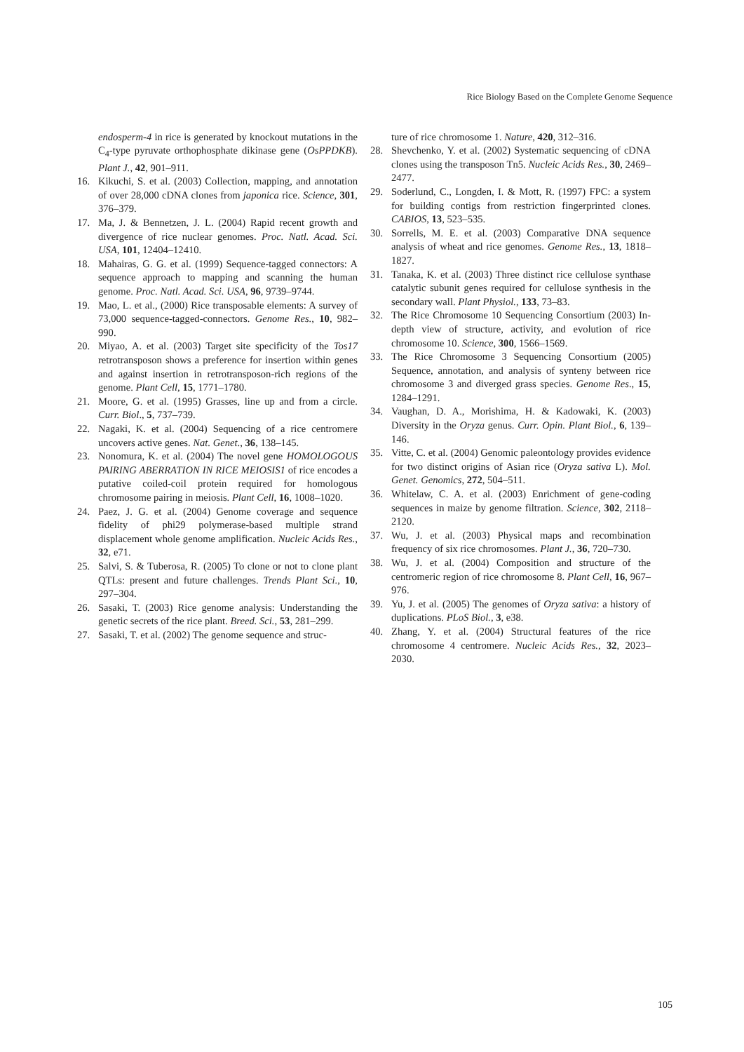Rice Biology Based on the Complete Genome Sequence
endosperm-4 in rice is generated by knockout mutations in the C<sub>4</sub>-type pyruvate orthophosphate dikinase gene (OsPPDKB). Plant J., 42, 901–911.
16. Kikuchi, S. et al. (2003) Collection, mapping, and annotation of over 28,000 cDNA clones from japonica rice. Science, 301, 376–379.
17. Ma, J. & Bennetzen, J. L. (2004) Rapid recent growth and divergence of rice nuclear genomes. Proc. Natl. Acad. Sci. USA, 101, 12404–12410.
18. Mahairas, G. G. et al. (1999) Sequence-tagged connectors: A sequence approach to mapping and scanning the human genome. Proc. Natl. Acad. Sci. USA, 96, 9739–9744.
19. Mao, L. et al., (2000) Rice transposable elements: A survey of 73,000 sequence-tagged-connectors. Genome Res., 10, 982–990.
20. Miyao, A. et al. (2003) Target site specificity of the Tos17 retrotransposon shows a preference for insertion within genes and against insertion in retrotransposon-rich regions of the genome. Plant Cell, 15, 1771–1780.
21. Moore, G. et al. (1995) Grasses, line up and from a circle. Curr. Biol., 5, 737–739.
22. Nagaki, K. et al. (2004) Sequencing of a rice centromere uncovers active genes. Nat. Genet., 36, 138–145.
23. Nonomura, K. et al. (2004) The novel gene HOMOLOGOUS PAIRING ABERRATION IN RICE MEIOSIS1 of rice encodes a putative coiled-coil protein required for homologous chromosome pairing in meiosis. Plant Cell, 16, 1008–1020.
24. Paez, J. G. et al. (2004) Genome coverage and sequence fidelity of phi29 polymerase-based multiple strand displacement whole genome amplification. Nucleic Acids Res., 32, e71.
25. Salvi, S. & Tuberosa, R. (2005) To clone or not to clone plant QTLs: present and future challenges. Trends Plant Sci., 10, 297–304.
26. Sasaki, T. (2003) Rice genome analysis: Understanding the genetic secrets of the rice plant. Breed. Sci., 53, 281–299.
27. Sasaki, T. et al. (2002) The genome sequence and struc-
ture of rice chromosome 1. Nature, 420, 312–316.
28. Shevchenko, Y. et al. (2002) Systematic sequencing of cDNA clones using the transposon Tn5. Nucleic Acids Res., 30, 2469–2477.
29. Soderlund, C., Longden, I. & Mott, R. (1997) FPC: a system for building contigs from restriction fingerprinted clones. CABIOS, 13, 523–535.
30. Sorrells, M. E. et al. (2003) Comparative DNA sequence analysis of wheat and rice genomes. Genome Res., 13, 1818–1827.
31. Tanaka, K. et al. (2003) Three distinct rice cellulose synthase catalytic subunit genes required for cellulose synthesis in the secondary wall. Plant Physiol., 133, 73–83.
32. The Rice Chromosome 10 Sequencing Consortium (2003) In-depth view of structure, activity, and evolution of rice chromosome 10. Science, 300, 1566–1569.
33. The Rice Chromosome 3 Sequencing Consortium (2005) Sequence, annotation, and analysis of synteny between rice chromosome 3 and diverged grass species. Genome Res., 15, 1284–1291.
34. Vaughan, D. A., Morishima, H. & Kadowaki, K. (2003) Diversity in the Oryza genus. Curr. Opin. Plant Biol., 6, 139–146.
35. Vitte, C. et al. (2004) Genomic paleontology provides evidence for two distinct origins of Asian rice (Oryza sativa L). Mol. Genet. Genomics, 272, 504–511.
36. Whitelaw, C. A. et al. (2003) Enrichment of gene-coding sequences in maize by genome filtration. Science, 302, 2118–2120.
37. Wu, J. et al. (2003) Physical maps and recombination frequency of six rice chromosomes. Plant J., 36, 720–730.
38. Wu, J. et al. (2004) Composition and structure of the centromeric region of rice chromosome 8. Plant Cell, 16, 967–976.
39. Yu, J. et al. (2005) The genomes of Oryza sativa: a history of duplications. PLoS Biol., 3, e38.
40. Zhang, Y. et al. (2004) Structural features of the rice chromosome 4 centromere. Nucleic Acids Res., 32, 2023–2030.
105